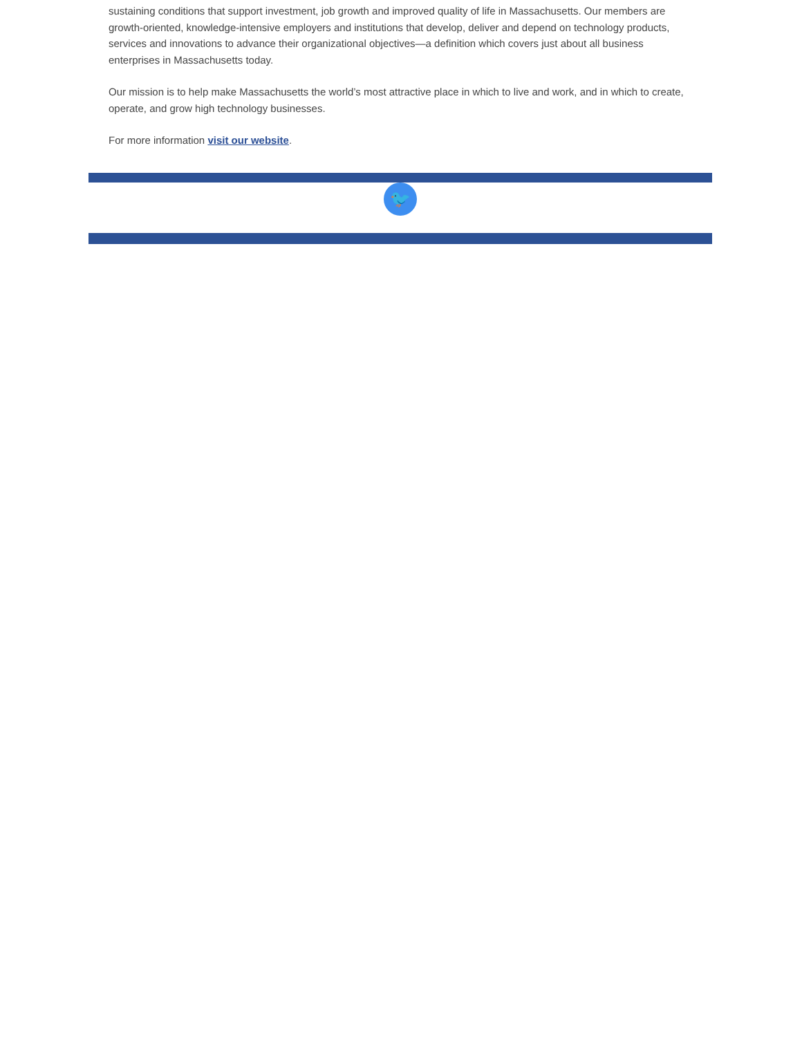sustaining conditions that support investment, job growth and improved quality of life in Massachusetts. Our members are growth-oriented, knowledge-intensive employers and institutions that develop, deliver and depend on technology products, services and innovations to advance their organizational objectives—a definition which covers just about all business enterprises in Massachusetts today.
Our mission is to help make Massachusetts the world’s most attractive place in which to live and work, and in which to create, operate, and grow high technology businesses.
For more information visit our website.
🐦